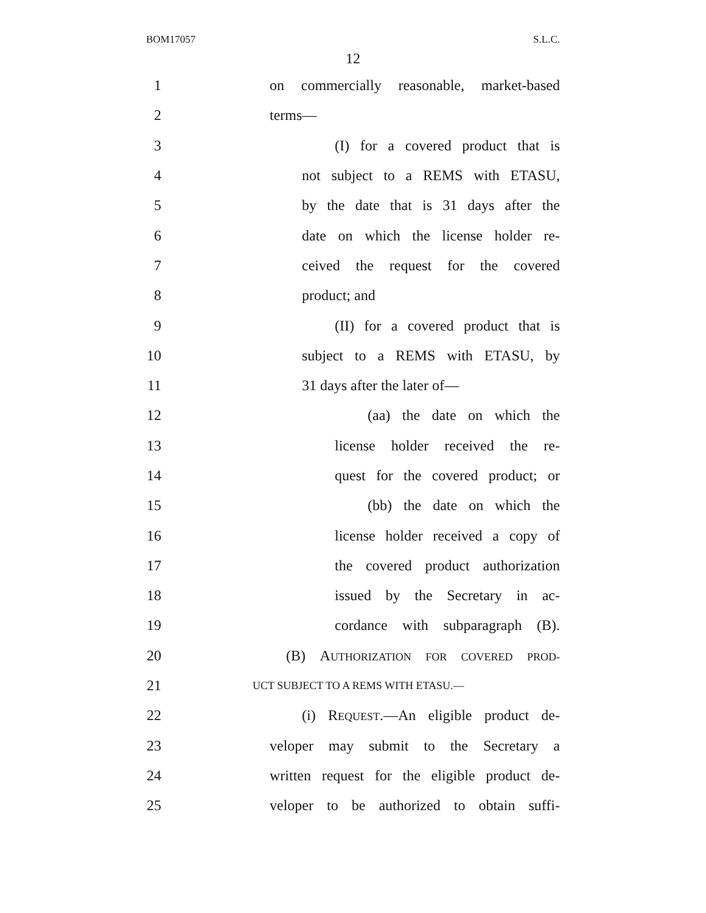BOM17057 S.L.C.
12
1 on commercially reasonable, market-based
2 terms—
3 (I) for a covered product that is
4 not subject to a REMS with ETASU,
5 by the date that is 31 days after the
6 date on which the license holder re-
7 ceived the request for the covered
8 product; and
9 (II) for a covered product that is
10 subject to a REMS with ETASU, by
11 31 days after the later of—
12 (aa) the date on which the
13 license holder received the re-
14 quest for the covered product; or
15 (bb) the date on which the
16 license holder received a copy of
17 the covered product authorization
18 issued by the Secretary in ac-
19 cordance with subparagraph (B).
20 (B) AUTHORIZATION FOR COVERED PROD-
21 UCT SUBJECT TO A REMS WITH ETASU.—
22 (i) REQUEST.—An eligible product de-
23 veloper may submit to the Secretary a
24 written request for the eligible product de-
25 veloper to be authorized to obtain suffi-